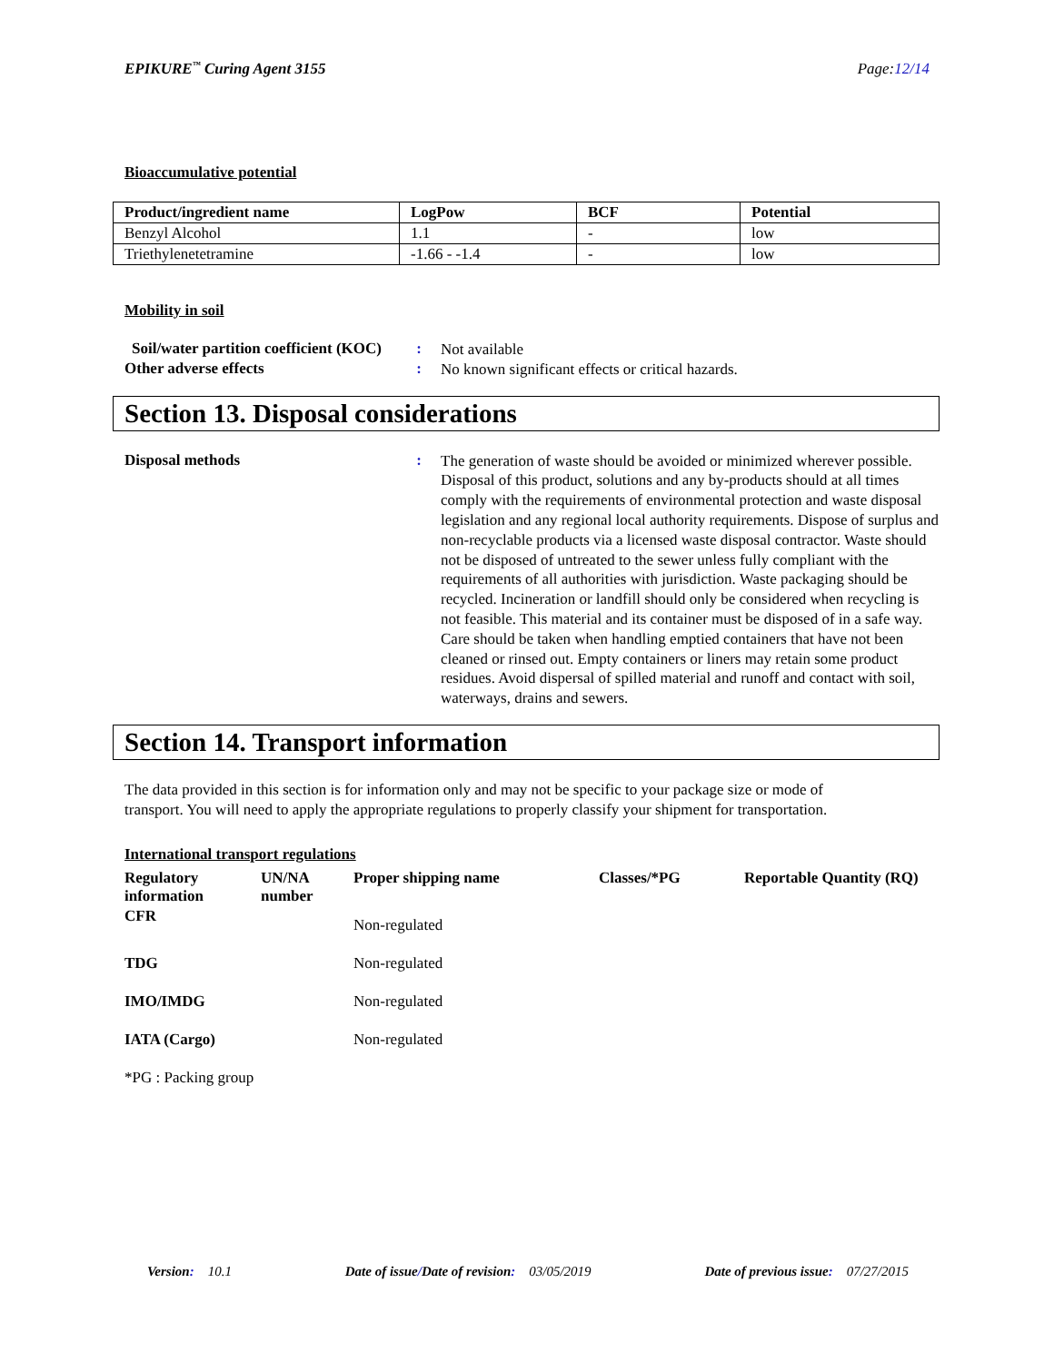EPIKURE<sup>™</sup> Curing Agent 3155 Page:12/14
Bioaccumulative potential
| Product/ingredient name | LogPow | BCF | Potential |
| --- | --- | --- | --- |
| Benzyl Alcohol | 1.1 | - | low |
| Triethylenetetramine | -1.66 - -1.4 | - | low |
Mobility in soil
Soil/water partition coefficient (KOC)
:
Not available
Other adverse effects :
No known significant effects or critical hazards.
Section 13. Disposal considerations
Disposal methods :
The generation of waste should be avoided or minimized wherever possible. Disposal of this product, solutions and any by-products should at all times comply with the requirements of environmental protection and waste disposal legislation and any regional local authority requirements. Dispose of surplus and non-recyclable products via a licensed waste disposal contractor. Waste should not be disposed of untreated to the sewer unless fully compliant with the requirements of all authorities with jurisdiction. Waste packaging should be recycled. Incineration or landfill should only be considered when recycling is not feasible. This material and its container must be disposed of in a safe way. Care should be taken when handling emptied containers that have not been cleaned or rinsed out. Empty containers or liners may retain some product residues. Avoid dispersal of spilled material and runoff and contact with soil, waterways, drains and sewers.
Section 14. Transport information
The data provided in this section is for information only and may not be specific to your package size or mode of transport. You will need to apply the appropriate regulations to properly classify your shipment for transportation.
International transport regulations
| Regulatory information | UN/NA number | Proper shipping name | Classes/*PG | Reportable Quantity (RQ) |
| --- | --- | --- | --- | --- |
| CFR | | Non-regulated | | |
| TDG | | Non-regulated | | |
| IMO/IMDG | | Non-regulated | | |
| IATA (Cargo) | | Non-regulated | | |
*PG : Packing group
Version: 10.1 Date of issue/Date of revision: 03/05/2019
Date of previous issue: 07/27/2015